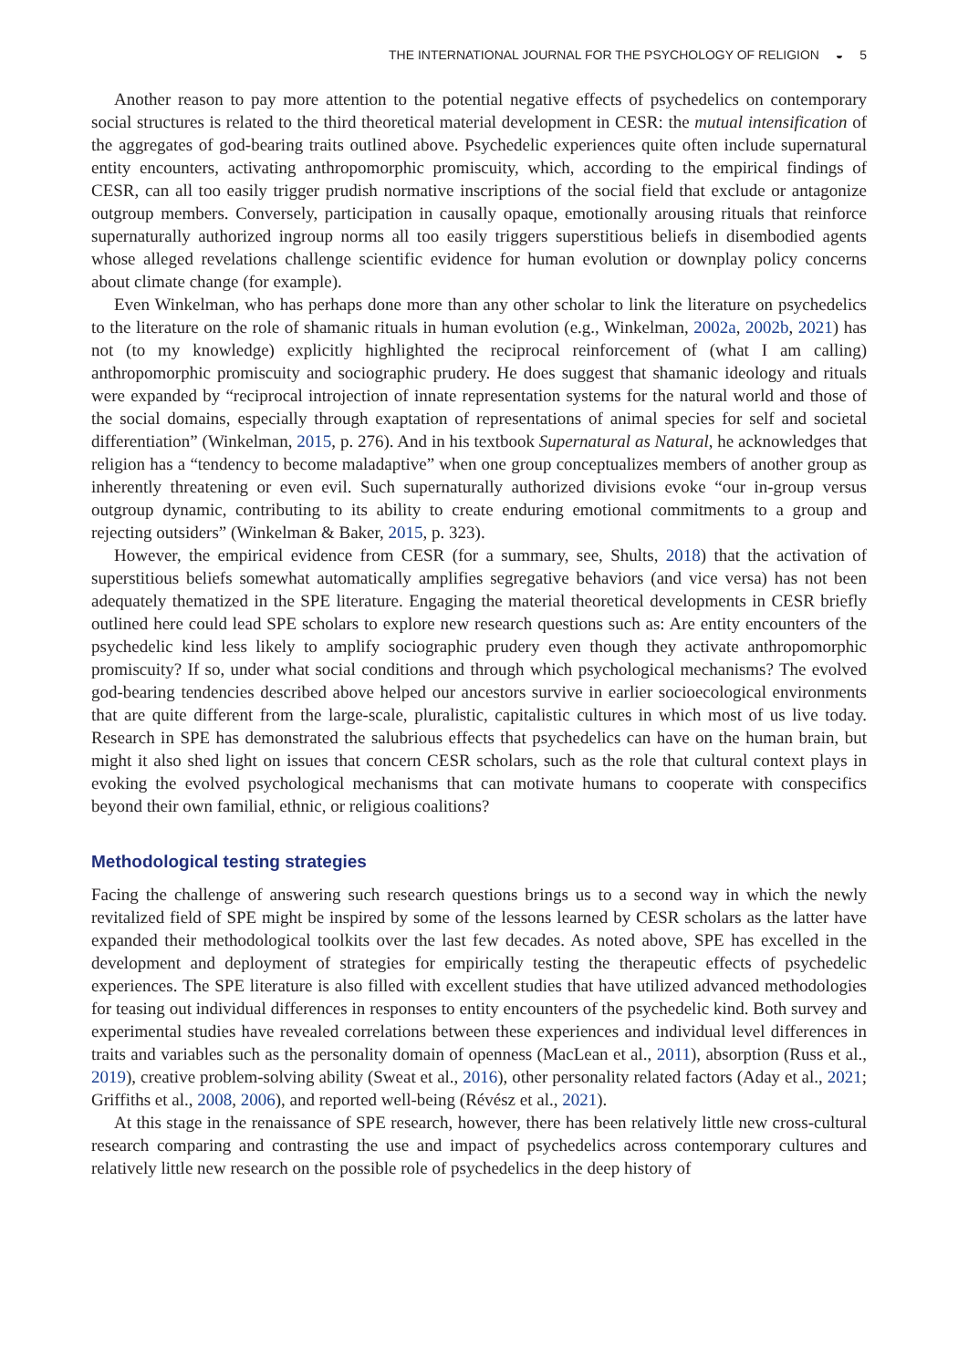THE INTERNATIONAL JOURNAL FOR THE PSYCHOLOGY OF RELIGION ◒ 5
Another reason to pay more attention to the potential negative effects of psychedelics on contemporary social structures is related to the third theoretical material development in CESR: the mutual intensification of the aggregates of god-bearing traits outlined above. Psychedelic experiences quite often include supernatural entity encounters, activating anthropomorphic promiscuity, which, according to the empirical findings of CESR, can all too easily trigger prudish normative inscriptions of the social field that exclude or antagonize outgroup members. Conversely, participation in causally opaque, emotionally arousing rituals that reinforce supernaturally authorized ingroup norms all too easily triggers superstitious beliefs in disembodied agents whose alleged revelations challenge scientific evidence for human evolution or downplay policy concerns about climate change (for example).
Even Winkelman, who has perhaps done more than any other scholar to link the literature on psychedelics to the literature on the role of shamanic rituals in human evolution (e.g., Winkelman, 2002a, 2002b, 2021) has not (to my knowledge) explicitly highlighted the reciprocal reinforcement of (what I am calling) anthropomorphic promiscuity and sociographic prudery. He does suggest that shamanic ideology and rituals were expanded by “reciprocal introjection of innate representation systems for the natural world and those of the social domains, especially through exaptation of representations of animal species for self and societal differentiation” (Winkelman, 2015, p. 276). And in his textbook Supernatural as Natural, he acknowledges that religion has a “tendency to become maladaptive” when one group conceptualizes members of another group as inherently threatening or even evil. Such supernaturally authorized divisions evoke “our in-group versus outgroup dynamic, contributing to its ability to create enduring emotional commitments to a group and rejecting outsiders” (Winkelman & Baker, 2015, p. 323).
However, the empirical evidence from CESR (for a summary, see, Shults, 2018) that the activation of superstitious beliefs somewhat automatically amplifies segregative behaviors (and vice versa) has not been adequately thematized in the SPE literature. Engaging the material theoretical developments in CESR briefly outlined here could lead SPE scholars to explore new research questions such as: Are entity encounters of the psychedelic kind less likely to amplify sociographic prudery even though they activate anthropomorphic promiscuity? If so, under what social conditions and through which psychological mechanisms? The evolved god-bearing tendencies described above helped our ancestors survive in earlier socioecological environments that are quite different from the large-scale, pluralistic, capitalistic cultures in which most of us live today. Research in SPE has demonstrated the salubrious effects that psychedelics can have on the human brain, but might it also shed light on issues that concern CESR scholars, such as the role that cultural context plays in evoking the evolved psychological mechanisms that can motivate humans to cooperate with conspecifics beyond their own familial, ethnic, or religious coalitions?
Methodological testing strategies
Facing the challenge of answering such research questions brings us to a second way in which the newly revitalized field of SPE might be inspired by some of the lessons learned by CESR scholars as the latter have expanded their methodological toolkits over the last few decades. As noted above, SPE has excelled in the development and deployment of strategies for empirically testing the therapeutic effects of psychedelic experiences. The SPE literature is also filled with excellent studies that have utilized advanced methodologies for teasing out individual differences in responses to entity encounters of the psychedelic kind. Both survey and experimental studies have revealed correlations between these experiences and individual level differences in traits and variables such as the personality domain of openness (MacLean et al., 2011), absorption (Russ et al., 2019), creative problem-solving ability (Sweat et al., 2016), other personality related factors (Aday et al., 2021; Griffiths et al., 2008, 2006), and reported well-being (Révész et al., 2021).
At this stage in the renaissance of SPE research, however, there has been relatively little new cross-cultural research comparing and contrasting the use and impact of psychedelics across contemporary cultures and relatively little new research on the possible role of psychedelics in the deep history of